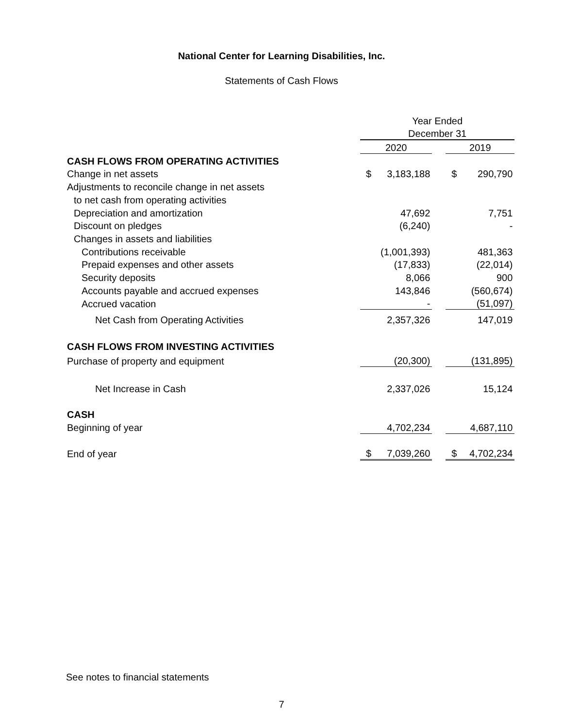National Center for Learning Disabilities, Inc.
Statements of Cash Flows
| | Year Ended | | | | |
| | December 31 | | | | |
| | 2020 | | | 2019 | |
| CASH FLOWS FROM OPERATING ACTIVITIES | | | | | |
| Change in net assets | $ | 3,183,188 | | $ | 290,790 |
| Adjustments to reconcile change in net assets | | | | | |
| to net cash from operating activities | | | | | |
| Depreciation and amortization | | 47,692 | | | 7,751 |
| Discount on pledges | | (6,240) | | | - |
| Changes in assets and liabilities | | | | | |
| Contributions receivable | | (1,001,393) | | | 481,363 |
| Prepaid expenses and other assets | | (17,833) | | | (22,014) |
| Security deposits | | 8,066 | | | 900 |
| Accounts payable and accrued expenses | | 143,846 | | | (560,674) |
| Accrued vacation | | - | | | (51,097) |
| Net Cash from Operating Activities | | 2,357,326 | | | 147,019 |
| CASH FLOWS FROM INVESTING ACTIVITIES | | | | | |
| Purchase of property and equipment | | (20,300) | | | (131,895) |
| Net Increase in Cash | | 2,337,026 | | | 15,124 |
| CASH | | | | | |
| Beginning of year | | 4,702,234 | | | 4,687,110 |
| End of year | $ | 7,039,260 | | $ | 4,702,234 |
See notes to financial statements
7